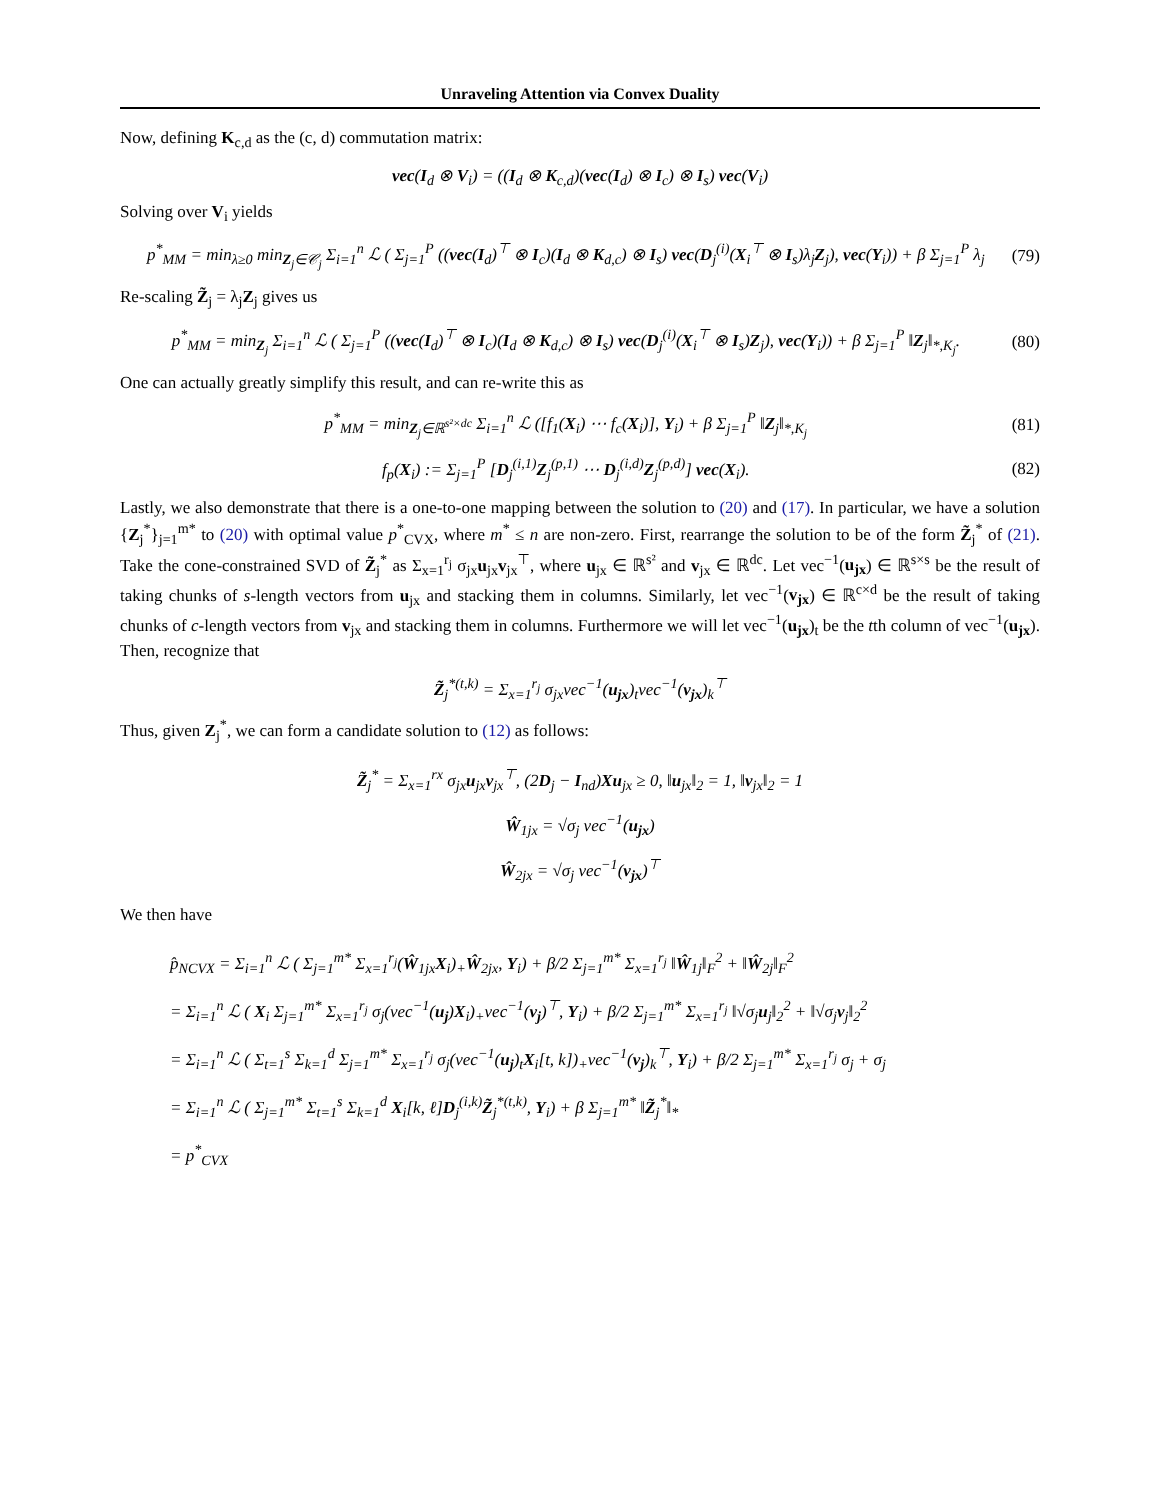Unraveling Attention via Convex Duality
Now, defining K<sub>c,d</sub> as the (c, d) commutation matrix:
vec(I<sub>d</sub> ⊗ V<sub>i</sub>) = ((I<sub>d</sub> ⊗ K<sub>c,d</sub>)(vec(I<sub>d</sub>) ⊗ I<sub>c</sub>) ⊗ I<sub>s</sub>) vec(V<sub>i</sub>)
Solving over V<sub>i</sub> yields
p<sup>*</sup><sub>MM</sub> = min<sub>λ≥0</sub> min<sub>Z<sub>j</sub>∈𝒞<sub>j</sub></sub> Σ<sub>i=1</sub><sup>n</sup> ℒ ( Σ<sub>j=1</sub><sup>P</sup> ((vec(I<sub>d</sub>)<sup>⊤</sup> ⊗ I<sub>c</sub>)(I<sub>d</sub> ⊗ K<sub>d,c</sub>) ⊗ I<sub>s</sub>) vec(D<sub>j</sub><sup>(i)</sup>(X<sub>i</sub><sup>⊤</sup> ⊗ I<sub>s</sub>)λ<sub>j</sub>Z<sub>j</sub>), vec(Y<sub>i</sub>)) + β Σ<sub>j=1</sub><sup>P</sup> λ<sub>j</sub> (79)
Re-scaling Z̃<sub>j</sub> = λ<sub>j</sub>Z<sub>j</sub> gives us
p<sup>*</sup><sub>MM</sub> = min<sub>Z<sub>j</sub></sub> Σ<sub>i=1</sub><sup>n</sup> ℒ ( Σ<sub>j=1</sub><sup>P</sup> ((vec(I<sub>d</sub>)<sup>⊤</sup> ⊗ I<sub>c</sub>)(I<sub>d</sub> ⊗ K<sub>d,c</sub>) ⊗ I<sub>s</sub>) vec(D<sub>j</sub><sup>(i)</sup>(X<sub>i</sub><sup>⊤</sup> ⊗ I<sub>s</sub>)Z<sub>j</sub>), vec(Y<sub>i</sub>)) + β Σ<sub>j=1</sub><sup>P</sup> ‖Z<sub>j</sub>‖<sub>*,K<sub>j</sub></sub>. (80)
One can actually greatly simplify this result, and can re-write this as
p<sup>*</sup><sub>MM</sub> = min<sub>Z<sub>j</sub>∈ℝ<sup>s²×dc</sup></sub> Σ<sub>i=1</sub><sup>n</sup> ℒ ([f<sub>1</sub>(X<sub>i</sub>) ⋯ f<sub>c</sub>(X<sub>i</sub>)], Y<sub>i</sub>) + β Σ<sub>j=1</sub><sup>P</sup> ‖Z<sub>j</sub>‖<sub>*,K<sub>j</sub></sub> (81)
f<sub>p</sub>(X<sub>i</sub>) := Σ<sub>j=1</sub><sup>P</sup> [D<sub>j</sub><sup>(i,1)</sup>Z<sub>j</sub><sup>(p,1)</sup> ⋯ D<sub>j</sub><sup>(i,d)</sup>Z<sub>j</sub><sup>(p,d)</sup>] vec(X<sub>i</sub>). (82)
Lastly, we also demonstrate that there is a one-to-one mapping between the solution to (20) and (17). In particular, we have a solution {Z<sub>j</sub><sup>*</sup>}<sub>j=1</sub><sup>m*</sup> to (20) with optimal value p<sup>*</sup><sub>CVX</sub>, where m<sup>*</sup> ≤ n are non-zero. First, rearrange the solution to be of the form Z̃<sub>j</sub><sup>*</sup> of (21). Take the cone-constrained SVD of Z̃<sub>j</sub><sup>*</sup> as Σ<sub>x=1</sub><sup>r<sub>j</sub></sup> σ<sub>jx</sub>u<sub>jx</sub>v<sub>jx</sub><sup>⊤</sup>, where u<sub>jx</sub> ∈ ℝ<sup>s²</sup> and v<sub>jx</sub> ∈ ℝ<sup>dc</sup>. Let vec<sup>−1</sup>(u<sub>jx</sub>) ∈ ℝ<sup>s×s</sup> be the result of taking chunks of s-length vectors from u<sub>jx</sub> and stacking them in columns. Similarly, let vec<sup>−1</sup>(v<sub>jx</sub>) ∈ ℝ<sup>c×d</sup> be the result of taking chunks of c-length vectors from v<sub>jx</sub> and stacking them in columns. Furthermore we will let vec<sup>−1</sup>(u<sub>jx</sub>)<sub>t</sub> be the tth column of vec<sup>−1</sup>(u<sub>jx</sub>). Then, recognize that
Z̃<sub>j</sub><sup>*(t,k)</sup> = Σ<sub>x=1</sub><sup>r<sub>j</sub></sup> σ<sub>jx</sub>vec<sup>−1</sup>(u<sub>jx</sub>)<sub>t</sub>vec<sup>−1</sup>(v<sub>jx</sub>)<sub>k</sub><sup>⊤</sup>
Thus, given Z<sub>j</sub><sup>*</sup>, we can form a candidate solution to (12) as follows:
Z̃<sub>j</sub><sup>*</sup> = Σ<sub>x=1</sub><sup>rx</sup> σ<sub>jx</sub>u<sub>jx</sub>v<sub>jx</sub><sup>⊤</sup>, (2D<sub>j</sub> − I<sub>nd</sub>)Xu<sub>jx</sub> ≥ 0, ‖u<sub>jx</sub>‖<sub>2</sub> = 1, ‖v<sub>jx</sub>‖<sub>2</sub> = 1
Ŵ<sub>1jx</sub> = √σ<sub>j</sub> vec<sup>−1</sup>(u<sub>jx</sub>)
Ŵ<sub>2jx</sub> = √σ<sub>j</sub> vec<sup>−1</sup>(v<sub>jx</sub>)<sup>⊤</sup>
We then have
p̂<sub>NCVX</sub> = Σ<sub>i=1</sub><sup>n</sup> ℒ ( Σ<sub>j=1</sub><sup>m*</sup> Σ<sub>x=1</sub><sup>r<sub>j</sub></sup>(Ŵ<sub>1jx</sub>X<sub>i</sub>)<sub>+</sub>Ŵ<sub>2jx</sub>, Y<sub>i</sub>) + β/2 Σ<sub>j=1</sub><sup>m*</sup> Σ<sub>x=1</sub><sup>r<sub>j</sub></sup> ‖Ŵ<sub>1j</sub>‖<sub>F</sub><sup>2</sup> + ‖Ŵ<sub>2j</sub>‖<sub>F</sub><sup>2</sup>
= Σ<sub>i=1</sub><sup>n</sup> ℒ ( X<sub>i</sub> Σ<sub>j=1</sub><sup>m*</sup> Σ<sub>x=1</sub><sup>r<sub>j</sub></sup> σ<sub>j</sub>(vec<sup>−1</sup>(u<sub>j</sub>)X<sub>i</sub>)<sub>+</sub>vec<sup>−1</sup>(v<sub>j</sub>)<sup>⊤</sup>, Y<sub>i</sub>) + β/2 Σ<sub>j=1</sub><sup>m*</sup> Σ<sub>x=1</sub><sup>r<sub>j</sub></sup> ‖√σ<sub>j</sub>u<sub>j</sub>‖<sub>2</sub><sup>2</sup> + ‖√σ<sub>j</sub>v<sub>j</sub>‖<sub>2</sub><sup>2</sup>
= Σ<sub>i=1</sub><sup>n</sup> ℒ ( Σ<sub>t=1</sub><sup>s</sup> Σ<sub>k=1</sub><sup>d</sup> Σ<sub>j=1</sub><sup>m*</sup> Σ<sub>x=1</sub><sup>r<sub>j</sub></sup> σ<sub>j</sub>(vec<sup>−1</sup>(u<sub>j</sub>)<sub>t</sub>X<sub>i</sub>[t, k])<sub>+</sub>vec<sup>−1</sup>(v<sub>j</sub>)<sub>k</sub><sup>⊤</sup>, Y<sub>i</sub>) + β/2 Σ<sub>j=1</sub><sup>m*</sup> Σ<sub>x=1</sub><sup>r<sub>j</sub></sup> σ<sub>j</sub> + σ<sub>j</sub>
= Σ<sub>i=1</sub><sup>n</sup> ℒ ( Σ<sub>j=1</sub><sup>m*</sup> Σ<sub>t=1</sub><sup>s</sup> Σ<sub>k=1</sub><sup>d</sup> X<sub>i</sub>[k, ℓ]D<sub>j</sub><sup>(i,k)</sup>Z̃<sub>j</sub><sup>*(t,k)</sup>, Y<sub>i</sub>) + β Σ<sub>j=1</sub><sup>m*</sup> ‖Z̃<sub>j</sub><sup>*</sup>‖<sub>*</sub>
= p<sup>*</sup><sub>CVX</sub>